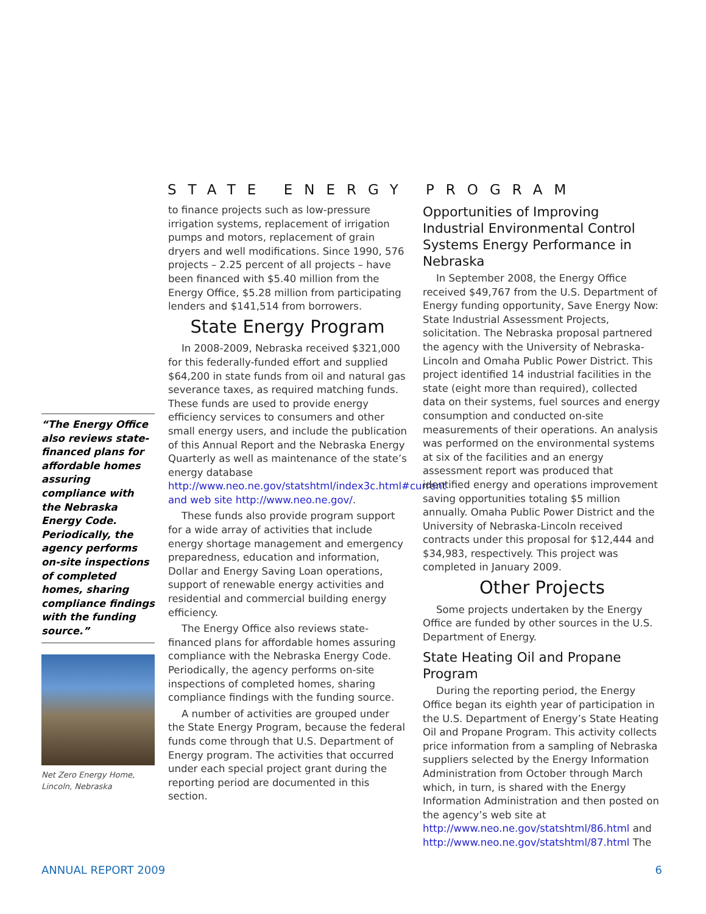STATE ENERGY PROGRAM
“The Energy Office also reviews state-financed plans for affordable homes assuring compliance with the Nebraska Energy Code. Periodically, the agency performs on-site inspections of completed homes, sharing compliance findings with the funding source.”
Net Zero Energy Home, Lincoln, Nebraska
to finance projects such as low-pressure irrigation systems, replacement of irrigation pumps and motors, replacement of grain dryers and well modifications. Since 1990, 576 projects – 2.25 percent of all projects – have been financed with $5.40 million from the Energy Office, $5.28 million from participating lenders and $141,514 from borrowers.
State Energy Program
In 2008-2009, Nebraska received $321,000 for this federally-funded effort and supplied $64,200 in state funds from oil and natural gas severance taxes, as required matching funds. These funds are used to provide energy efficiency services to consumers and other small energy users, and include the publication of this Annual Report and the Nebraska Energy Quarterly as well as maintenance of the state’s energy database http://www.neo.ne.gov/statshtml/index3c.html#current and web site http://www.neo.ne.gov/.
These funds also provide program support for a wide array of activities that include energy shortage management and emergency preparedness, education and information, Dollar and Energy Saving Loan operations, support of renewable energy activities and residential and commercial building energy efficiency.
The Energy Office also reviews state-financed plans for affordable homes assuring compliance with the Nebraska Energy Code. Periodically, the agency performs on-site inspections of completed homes, sharing compliance findings with the funding source.
A number of activities are grouped under the State Energy Program, because the federal funds come through that U.S. Department of Energy program. The activities that occurred under each special project grant during the reporting period are documented in this section.
Opportunities of Improving Industrial Environmental Control Systems Energy Performance in Nebraska
In September 2008, the Energy Office received $49,767 from the U.S. Department of Energy funding opportunity, Save Energy Now: State Industrial Assessment Projects, solicitation. The Nebraska proposal partnered the agency with the University of Nebraska-Lincoln and Omaha Public Power District. This project identified 14 industrial facilities in the state (eight more than required), collected data on their systems, fuel sources and energy consumption and conducted on-site measurements of their operations. An analysis was performed on the environmental systems at six of the facilities and an energy assessment report was produced that identified energy and operations improvement saving opportunities totaling $5 million annually. Omaha Public Power District and the University of Nebraska-Lincoln received contracts under this proposal for $12,444 and $34,983, respectively. This project was completed in January 2009.
Other Projects
Some projects undertaken by the Energy Office are funded by other sources in the U.S. Department of Energy.
State Heating Oil and Propane Program
During the reporting period, the Energy Office began its eighth year of participation in the U.S. Department of Energy’s State Heating Oil and Propane Program. This activity collects price information from a sampling of Nebraska suppliers selected by the Energy Information Administration from October through March which, in turn, is shared with the Energy Information Administration and then posted on the agency’s web site at http://www.neo.ne.gov/statshtml/86.html and http://www.neo.ne.gov/statshtml/87.html The
ANNUAL REPORT 2009 6